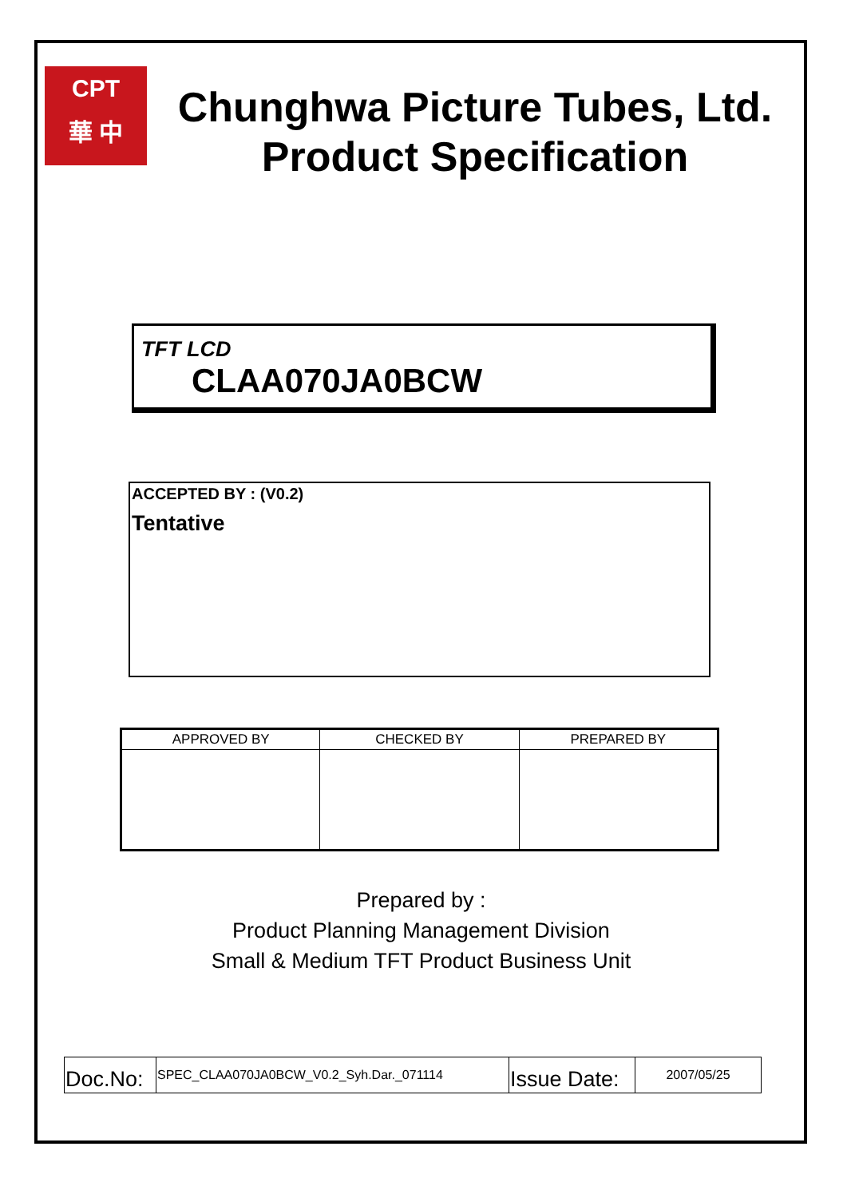CPT
華 中
Chunghwa Picture Tubes, Ltd.
Product Specification
TFT LCD
CLAA070JA0BCW
ACCEPTED BY : (V0.2)
Tentative
| APPROVED BY | CHECKED BY | PREPARED BY |
| --- | --- | --- |
Prepared by :
Product Planning Management Division
Small & Medium TFT Product Business Unit
| Doc.No: | SPEC_CLAA070JA0BCW_V0.2_Syh.Dar._071114 | Issue Date: | 2007/05/25 |